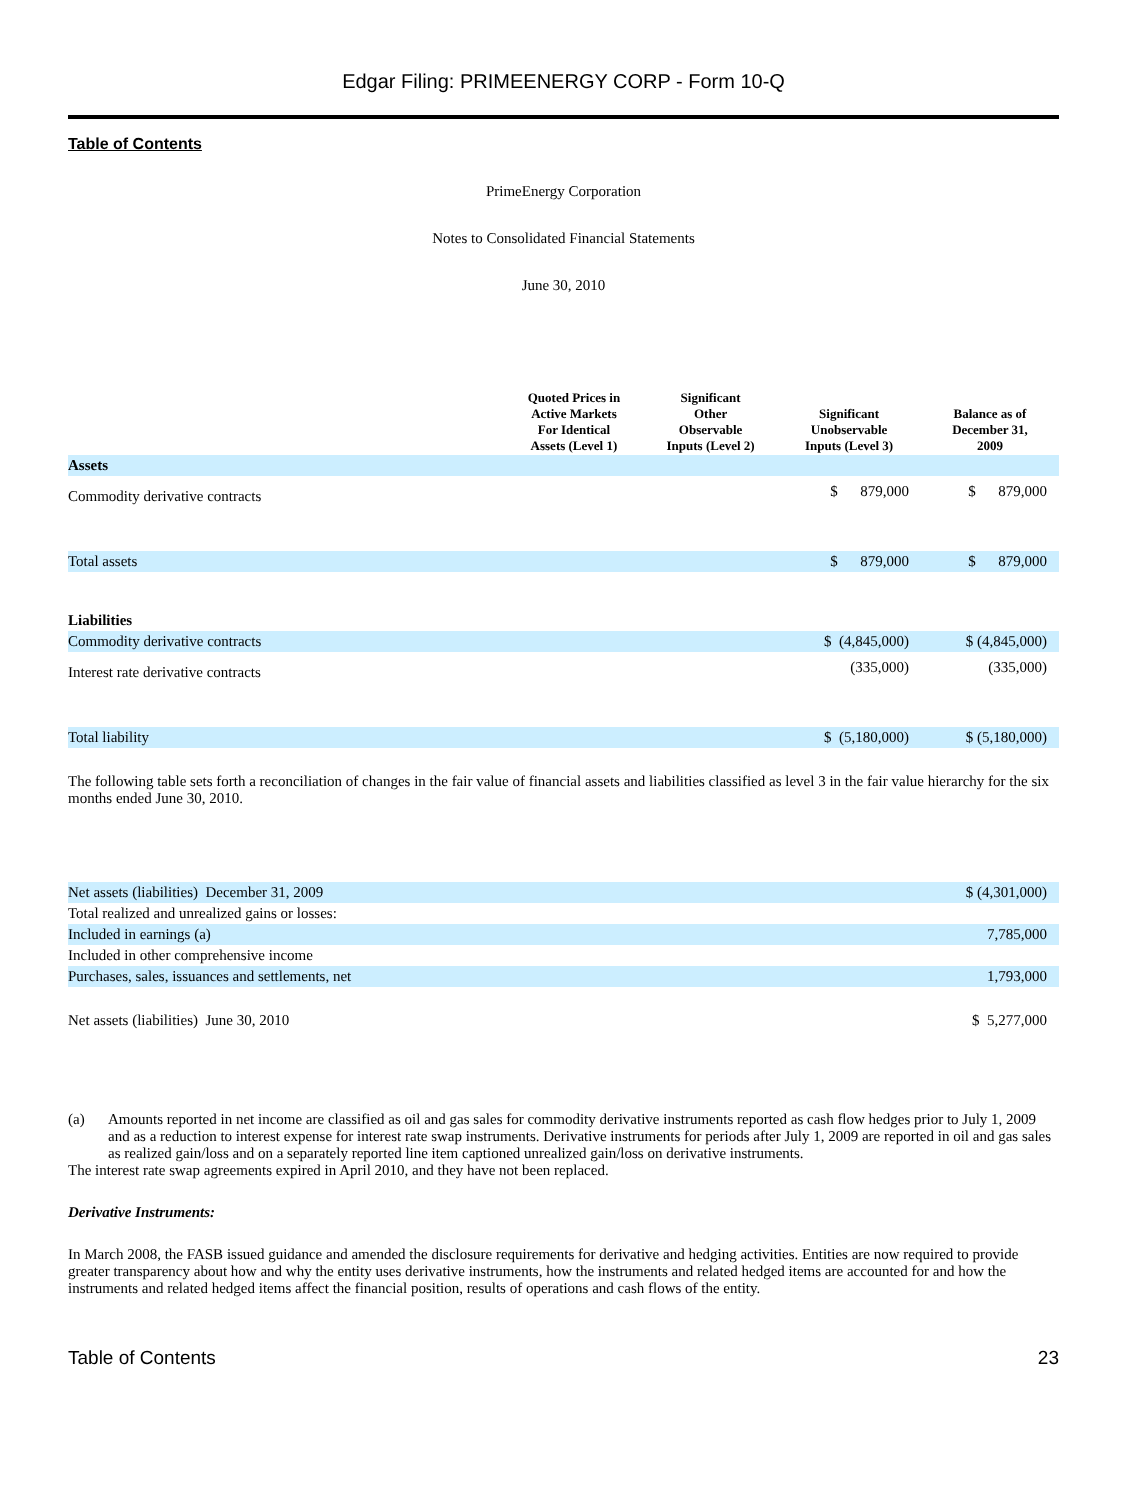Edgar Filing: PRIMEENERGY CORP - Form 10-Q
Table of Contents
PrimeEnergy Corporation
Notes to Consolidated Financial Statements
June 30, 2010
| | Quoted Prices in Active Markets For Identical Assets (Level 1) | Significant Other Observable Inputs (Level 2) | Significant Unobservable Inputs (Level 3) | Balance as of December 31, 2009 |
| --- | --- | --- | --- | --- |
| Assets | | | | |
| Commodity derivative contracts | | | $ 879,000 | $ 879,000 |
| Total assets | | | $ 879,000 | $ 879,000 |
| Liabilities | | | | |
| Commodity derivative contracts | | | $ (4,845,000) | $ (4,845,000) |
| Interest rate derivative contracts | | | (335,000) | (335,000) |
| Total liability | | | $ (5,180,000) | $ (5,180,000) |
The following table sets forth a reconciliation of changes in the fair value of financial assets and liabilities classified as level 3 in the fair value hierarchy for the six months ended June 30, 2010.
| Net assets (liabilities) December 31, 2009 | $ (4,301,000) |
| Total realized and unrealized gains or losses: | |
| Included in earnings (a) | 7,785,000 |
| Included in other comprehensive income | |
| Purchases, sales, issuances and settlements, net | 1,793,000 |
| Net assets (liabilities) June 30, 2010 | $ 5,277,000 |
(a) Amounts reported in net income are classified as oil and gas sales for commodity derivative instruments reported as cash flow hedges prior to July 1, 2009 and as a reduction to interest expense for interest rate swap instruments. Derivative instruments for periods after July 1, 2009 are reported in oil and gas sales as realized gain/loss and on a separately reported line item captioned unrealized gain/loss on derivative instruments.
The interest rate swap agreements expired in April 2010, and they have not been replaced.
Derivative Instruments:
In March 2008, the FASB issued guidance and amended the disclosure requirements for derivative and hedging activities. Entities are now required to provide greater transparency about how and why the entity uses derivative instruments, how the instruments and related hedged items are accounted for and how the instruments and related hedged items affect the financial position, results of operations and cash flows of the entity.
Table of Contents 23